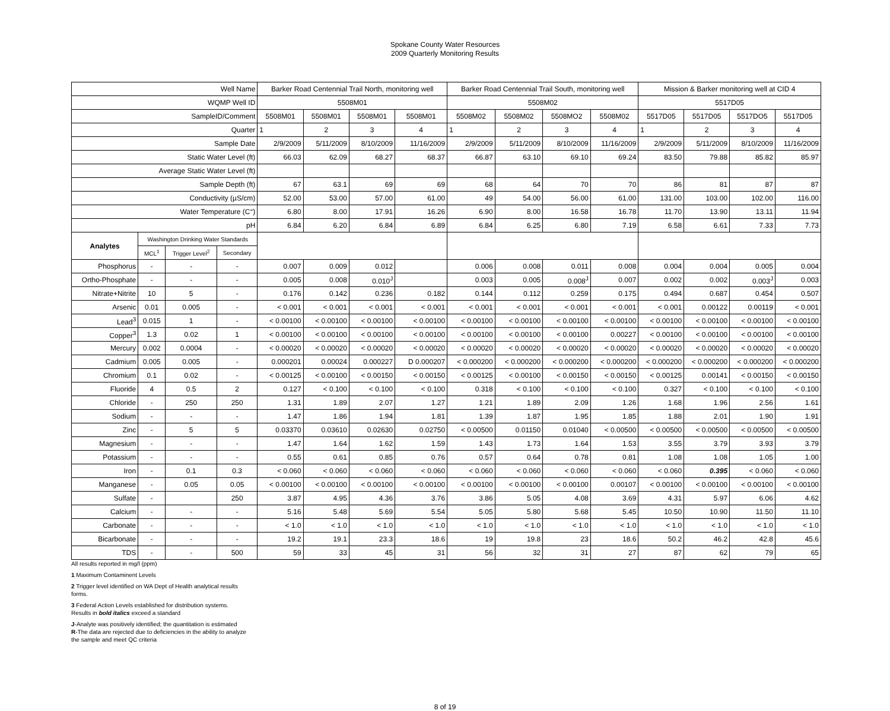Spokane County Water Resources
2009 Quarterly Monitoring Results
| Well Name | | | | Barker Road Centennial Trail North, monitoring well | | | | Barker Road Centennial Trail South, monitoring well | | | | Mission & Barker monitoring well at CID 4 | | | |
| WQMP Well ID | | | | 5508M01 | | | | 5508M02 | | | | 5517D05 | | | |
| SampleID/Comment | | | | 5508M01 | 5508M01 | 5508M01 | 5508M01 | 5508M02 | 5508M02 | 5508MO2 | 5508M02 | 5517D05 | 5517D05 | 5517DO5 | 5517D05 |
| Quarter | | | | 1 | 2 | 3 | 4 | 1 | 2 | 3 | 4 | 1 | 2 | 3 | 4 |
| Sample Date | | | | 2/9/2009 | 5/11/2009 | 8/10/2009 | 11/16/2009 | 2/9/2009 | 5/11/2009 | 8/10/2009 | 11/16/2009 | 2/9/2009 | 5/11/2009 | 8/10/2009 | 11/16/2009 |
| Static Water Level (ft) | | | | 66.03 | 62.09 | 68.27 | 68.37 | 66.87 | 63.10 | 69.10 | 69.24 | 83.50 | 79.88 | 85.82 | 85.97 |
| Average Static Water Level (ft) | | | | | | | | | | | | | | | |
| Sample Depth (ft) | | | | 67 | 63.1 | 69 | 69 | 68 | 64 | 70 | 70 | 86 | 81 | 87 | 87 |
| Conductivity (µS/cm) | | | | 52.00 | 53.00 | 57.00 | 61.00 | 49 | 54.00 | 56.00 | 61.00 | 131.00 | 103.00 | 102.00 | 116.00 |
| Water Temperature (C°) | | | | 6.80 | 8.00 | 17.91 | 16.26 | 6.90 | 8.00 | 16.58 | 16.78 | 11.70 | 13.90 | 13.11 | 11.94 |
| pH | | | | 6.84 | 6.20 | 6.84 | 6.89 | 6.84 | 6.25 | 6.80 | 7.19 | 6.58 | 6.61 | 7.33 | 7.73 |
| Analytes | Washington Drinking Water Standards | | | | | | | | | | | | | | |
| | MCL<sup>1</sup> | Trigger Level<sup>2</sup> | Secondary | | | | | | | | | | | | |
| Phosphorus | - | - | - | 0.007 | 0.009 | 0.012 | | 0.006 | 0.008 | 0.011 | 0.008 | 0.004 | 0.004 | 0.005 | 0.004 |
| Ortho-Phosphate | - | - | - | 0.005 | 0.008 | 0.010<sup>J</sup> | | 0.003 | 0.005 | 0.008<sup>J</sup> | 0.007 | 0.002 | 0.002 | 0.003<sup>J</sup> | 0.003 |
| Nitrate+Nitrite | 10 | 5 | - | 0.176 | 0.142 | 0.236 | 0.182 | 0.144 | 0.112 | 0.259 | 0.175 | 0.494 | 0.687 | 0.454 | 0.507 |
| Arsenic | 0.01 | 0.005 | - | < 0.001 | < 0.001 | < 0.001 | < 0.001 | < 0.001 | < 0.001 | < 0.001 | < 0.001 | < 0.001 | 0.00122 | 0.00119 | < 0.001 |
| Lead<sup>3</sup> | 0.015 | 1 | - | < 0.00100 | < 0.00100 | < 0.00100 | < 0.00100 | < 0.00100 | < 0.00100 | < 0.00100 | < 0.00100 | < 0.00100 | < 0.00100 | < 0.00100 | < 0.00100 |
| Copper<sup>3</sup> | 1.3 | 0.02 | 1 | < 0.00100 | < 0.00100 | < 0.00100 | < 0.00100 | < 0.00100 | < 0.00100 | < 0.00100 | 0.00227 | < 0.00100 | < 0.00100 | < 0.00100 | < 0.00100 |
| Mercury | 0.002 | 0.0004 | - | < 0.00020 | < 0.00020 | < 0.00020 | < 0.00020 | < 0.00020 | < 0.00020 | < 0.00020 | < 0.00020 | < 0.00020 | < 0.00020 | < 0.00020 | < 0.00020 |
| Cadmium | 0.005 | 0.005 | - | 0.000201 | 0.00024 | 0.000227 | D 0.000207 | < 0.000200 | < 0.000200 | < 0.000200 | < 0.000200 | < 0.000200 | < 0.000200 | < 0.000200 | < 0.000200 |
| Chromium | 0.1 | 0.02 | - | < 0.00125 | < 0.00100 | < 0.00150 | < 0.00150 | < 0.00125 | < 0.00100 | < 0.00150 | < 0.00150 | < 0.00125 | 0.00141 | < 0.00150 | < 0.00150 |
| Fluoride | 4 | 0.5 | 2 | 0.127 | < 0.100 | < 0.100 | < 0.100 | 0.318 | < 0.100 | < 0.100 | < 0.100 | 0.327 | < 0.100 | < 0.100 | < 0.100 |
| Chloride | - | 250 | 250 | 1.31 | 1.89 | 2.07 | 1.27 | 1.21 | 1.89 | 2.09 | 1.26 | 1.68 | 1.96 | 2.56 | 1.61 |
| Sodium | - | - | - | 1.47 | 1.86 | 1.94 | 1.81 | 1.39 | 1.87 | 1.95 | 1.85 | 1.88 | 2.01 | 1.90 | 1.91 |
| Zinc | - | 5 | 5 | 0.03370 | 0.03610 | 0.02630 | 0.02750 | < 0.00500 | 0.01150 | 0.01040 | < 0.00500 | < 0.00500 | < 0.00500 | < 0.00500 | < 0.00500 |
| Magnesium | - | - | - | 1.47 | 1.64 | 1.62 | 1.59 | 1.43 | 1.73 | 1.64 | 1.53 | 3.55 | 3.79 | 3.93 | 3.79 |
| Potassium | - | - | - | 0.55 | 0.61 | 0.85 | 0.76 | 0.57 | 0.64 | 0.78 | 0.81 | 1.08 | 1.08 | 1.05 | 1.00 |
| Iron | - | 0.1 | 0.3 | < 0.060 | < 0.060 | < 0.060 | < 0.060 | < 0.060 | < 0.060 | < 0.060 | < 0.060 | < 0.060 | 0.395 | < 0.060 | < 0.060 |
| Manganese | - | 0.05 | 0.05 | < 0.00100 | < 0.00100 | < 0.00100 | < 0.00100 | < 0.00100 | < 0.00100 | < 0.00100 | 0.00107 | < 0.00100 | < 0.00100 | < 0.00100 | < 0.00100 |
| Sulfate | - | | 250 | 3.87 | 4.95 | 4.36 | 3.76 | 3.86 | 5.05 | 4.08 | 3.69 | 4.31 | 5.97 | 6.06 | 4.62 |
| Calcium | - | - | - | 5.16 | 5.48 | 5.69 | 5.54 | 5.05 | 5.80 | 5.68 | 5.45 | 10.50 | 10.90 | 11.50 | 11.10 |
| Carbonate | - | - | - | < 1.0 | < 1.0 | < 1.0 | < 1.0 | < 1.0 | < 1.0 | < 1.0 | < 1.0 | < 1.0 | < 1.0 | < 1.0 | < 1.0 |
| Bicarbonate | - | - | - | 19.2 | 19.1 | 23.3 | 18.6 | 19 | 19.8 | 23 | 18.6 | 50.2 | 46.2 | 42.8 | 45.6 |
| TDS | - | - | 500 | 59 | 33 | 45 | 31 | 56 | 32 | 31 | 27 | 87 | 62 | 79 | 65 |
All results reported in mg/l (ppm)
1 Maximum Contaminent Levels
2 Trigger level identified on WA Dept of Health analytical results
forms.
3 Federal Action Levels established for distribution systems.
Results in bold italics exceed a standard
J-Analyte was positively identified; the quantitation is estimated
R-The data are rejected due to deficiencies in the ability to analyze
the sample and meet QC criteria
8 of 19